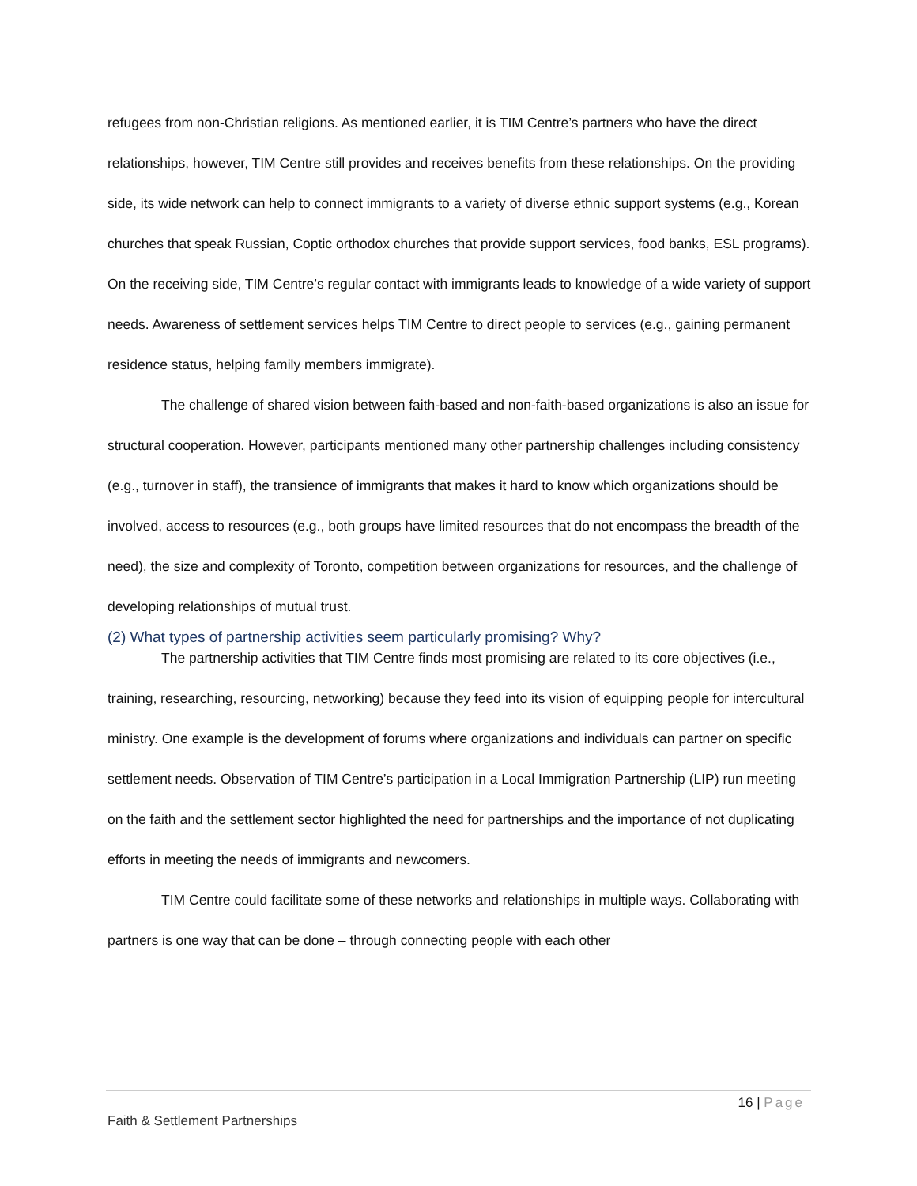refugees from non-Christian religions. As mentioned earlier, it is TIM Centre’s partners who have the direct relationships, however, TIM Centre still provides and receives benefits from these relationships. On the providing side, its wide network can help to connect immigrants to a variety of diverse ethnic support systems (e.g., Korean churches that speak Russian, Coptic orthodox churches that provide support services, food banks, ESL programs). On the receiving side, TIM Centre’s regular contact with immigrants leads to knowledge of a wide variety of support needs. Awareness of settlement services helps TIM Centre to direct people to services (e.g., gaining permanent residence status, helping family members immigrate).
The challenge of shared vision between faith-based and non-faith-based organizations is also an issue for structural cooperation. However, participants mentioned many other partnership challenges including consistency (e.g., turnover in staff), the transience of immigrants that makes it hard to know which organizations should be involved, access to resources (e.g., both groups have limited resources that do not encompass the breadth of the need), the size and complexity of Toronto, competition between organizations for resources, and the challenge of developing relationships of mutual trust.
(2) What types of partnership activities seem particularly promising? Why?
The partnership activities that TIM Centre finds most promising are related to its core objectives (i.e., training, researching, resourcing, networking) because they feed into its vision of equipping people for intercultural ministry. One example is the development of forums where organizations and individuals can partner on specific settlement needs. Observation of TIM Centre’s participation in a Local Immigration Partnership (LIP) run meeting on the faith and the settlement sector highlighted the need for partnerships and the importance of not duplicating efforts in meeting the needs of immigrants and newcomers.
TIM Centre could facilitate some of these networks and relationships in multiple ways. Collaborating with partners is one way that can be done – through connecting people with each other
16 | Page
Faith & Settlement Partnerships